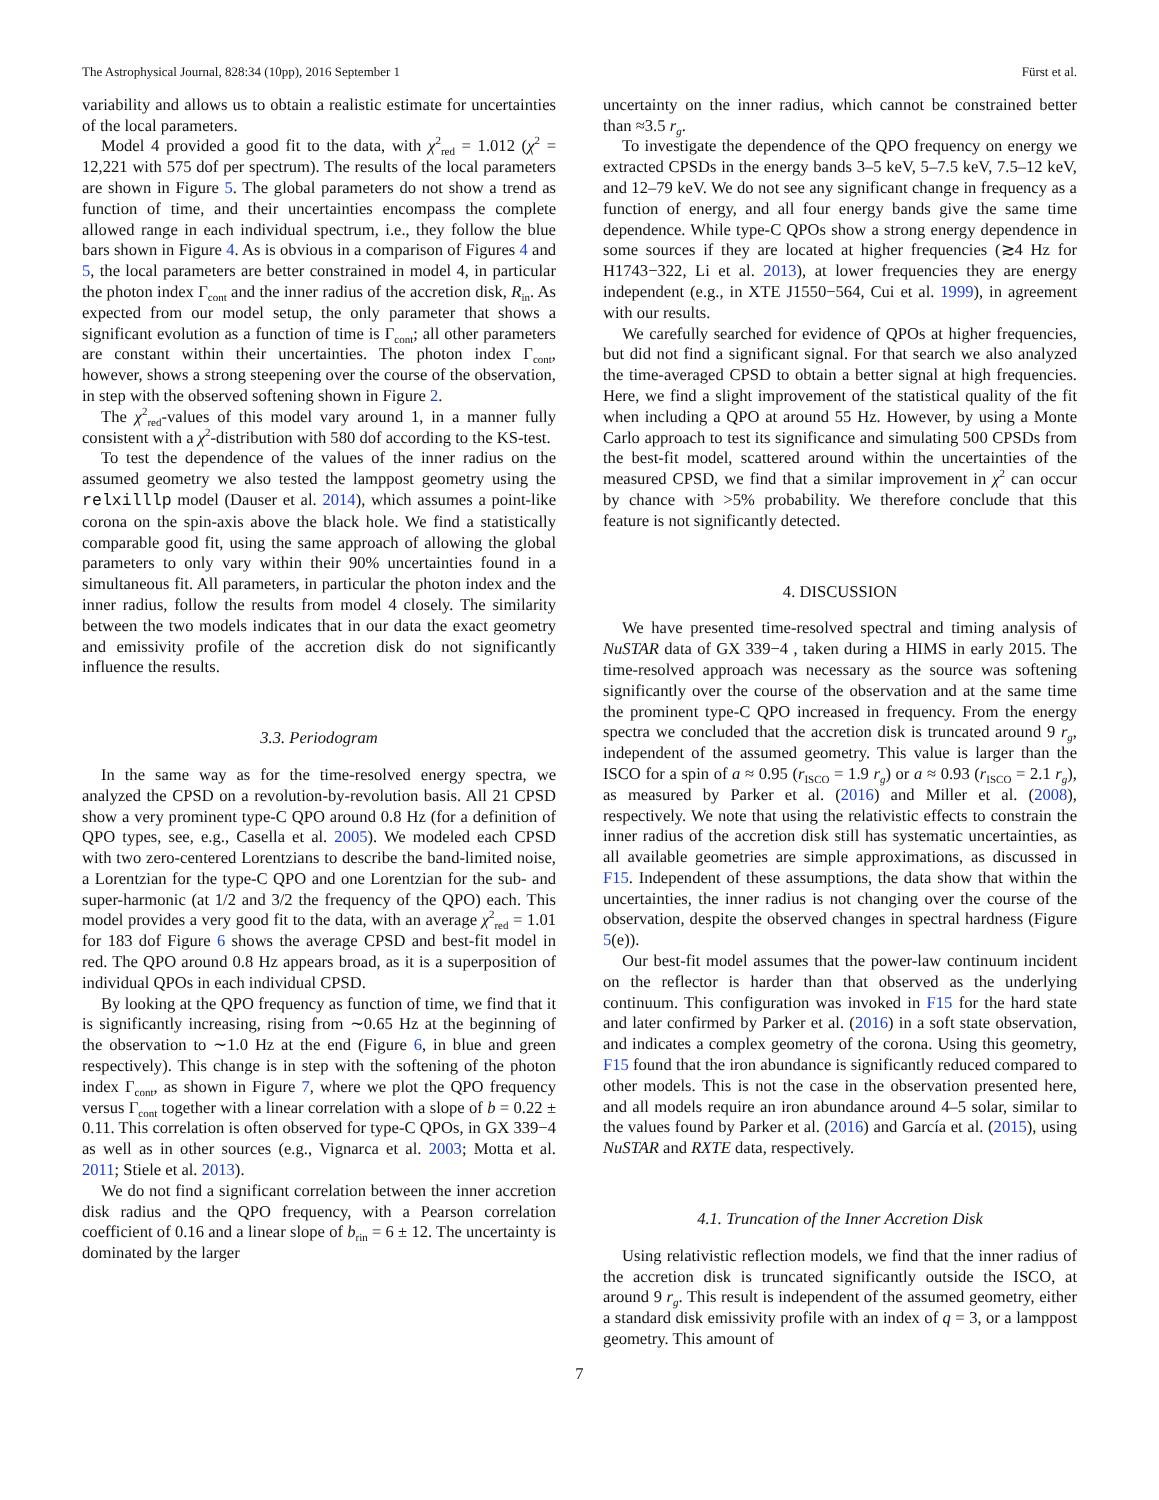The Astrophysical Journal, 828:34 (10pp), 2016 September 1 Fürst et al.
variability and allows us to obtain a realistic estimate for uncertainties of the local parameters.
Model 4 provided a good fit to the data, with χ<sup>2</sup><sub>red</sub> = 1.012 (χ<sup>2</sup> = 12,221 with 575 dof per spectrum). The results of the local parameters are shown in Figure 5. The global parameters do not show a trend as function of time, and their uncertainties encompass the complete allowed range in each individual spectrum, i.e., they follow the blue bars shown in Figure 4. As is obvious in a comparison of Figures 4 and 5, the local parameters are better constrained in model 4, in particular the photon index Γ<sub>cont</sub> and the inner radius of the accretion disk, R<sub>in</sub>. As expected from our model setup, the only parameter that shows a significant evolution as a function of time is Γ<sub>cont</sub>; all other parameters are constant within their uncertainties. The photon index Γ<sub>cont</sub>, however, shows a strong steepening over the course of the observation, in step with the observed softening shown in Figure 2.
The χ<sup>2</sup><sub>red</sub>-values of this model vary around 1, in a manner fully consistent with a χ<sup>2</sup>-distribution with 580 dof according to the KS-test.
To test the dependence of the values of the inner radius on the assumed geometry we also tested the lamppost geometry using the relxilllp model (Dauser et al. 2014), which assumes a point-like corona on the spin-axis above the black hole. We find a statistically comparable good fit, using the same approach of allowing the global parameters to only vary within their 90% uncertainties found in a simultaneous fit. All parameters, in particular the photon index and the inner radius, follow the results from model 4 closely. The similarity between the two models indicates that in our data the exact geometry and emissivity profile of the accretion disk do not significantly influence the results.
3.3. Periodogram
In the same way as for the time-resolved energy spectra, we analyzed the CPSD on a revolution-by-revolution basis. All 21 CPSD show a very prominent type-C QPO around 0.8 Hz (for a definition of QPO types, see, e.g., Casella et al. 2005). We modeled each CPSD with two zero-centered Lorentzians to describe the band-limited noise, a Lorentzian for the type-C QPO and one Lorentzian for the sub- and super-harmonic (at 1/2 and 3/2 the frequency of the QPO) each. This model provides a very good fit to the data, with an average χ<sup>2</sup><sub>red</sub> = 1.01 for 183 dof Figure 6 shows the average CPSD and best-fit model in red. The QPO around 0.8 Hz appears broad, as it is a superposition of individual QPOs in each individual CPSD.
By looking at the QPO frequency as function of time, we find that it is significantly increasing, rising from ∼0.65 Hz at the beginning of the observation to ∼1.0 Hz at the end (Figure 6, in blue and green respectively). This change is in step with the softening of the photon index Γ<sub>cont</sub>, as shown in Figure 7, where we plot the QPO frequency versus Γ<sub>cont</sub> together with a linear correlation with a slope of b = 0.22 ± 0.11. This correlation is often observed for type-C QPOs, in GX 339−4 as well as in other sources (e.g., Vignarca et al. 2003; Motta et al. 2011; Stiele et al. 2013).
We do not find a significant correlation between the inner accretion disk radius and the QPO frequency, with a Pearson correlation coefficient of 0.16 and a linear slope of b<sub>rin</sub> = 6 ± 12. The uncertainty is dominated by the larger
uncertainty on the inner radius, which cannot be constrained better than ≈3.5 r<sub>g</sub>.
To investigate the dependence of the QPO frequency on energy we extracted CPSDs in the energy bands 3–5 keV, 5–7.5 keV, 7.5–12 keV, and 12–79 keV. We do not see any significant change in frequency as a function of energy, and all four energy bands give the same time dependence. While type-C QPOs show a strong energy dependence in some sources if they are located at higher frequencies (≳4 Hz for H1743−322, Li et al. 2013), at lower frequencies they are energy independent (e.g., in XTE J1550−564, Cui et al. 1999), in agreement with our results.
We carefully searched for evidence of QPOs at higher frequencies, but did not find a significant signal. For that search we also analyzed the time-averaged CPSD to obtain a better signal at high frequencies. Here, we find a slight improvement of the statistical quality of the fit when including a QPO at around 55 Hz. However, by using a Monte Carlo approach to test its significance and simulating 500 CPSDs from the best-fit model, scattered around within the uncertainties of the measured CPSD, we find that a similar improvement in χ<sup>2</sup> can occur by chance with >5% probability. We therefore conclude that this feature is not significantly detected.
4. DISCUSSION
We have presented time-resolved spectral and timing analysis of NuSTAR data of GX 339−4 , taken during a HIMS in early 2015. The time-resolved approach was necessary as the source was softening significantly over the course of the observation and at the same time the prominent type-C QPO increased in frequency. From the energy spectra we concluded that the accretion disk is truncated around 9 r<sub>g</sub>, independent of the assumed geometry. This value is larger than the ISCO for a spin of a ≈ 0.95 (r<sub>ISCO</sub> = 1.9 r<sub>g</sub>) or a ≈ 0.93 (r<sub>ISCO</sub> = 2.1 r<sub>g</sub>), as measured by Parker et al. (2016) and Miller et al. (2008), respectively. We note that using the relativistic effects to constrain the inner radius of the accretion disk still has systematic uncertainties, as all available geometries are simple approximations, as discussed in F15. Independent of these assumptions, the data show that within the uncertainties, the inner radius is not changing over the course of the observation, despite the observed changes in spectral hardness (Figure 5(e)).
Our best-fit model assumes that the power-law continuum incident on the reflector is harder than that observed as the underlying continuum. This configuration was invoked in F15 for the hard state and later confirmed by Parker et al. (2016) in a soft state observation, and indicates a complex geometry of the corona. Using this geometry, F15 found that the iron abundance is significantly reduced compared to other models. This is not the case in the observation presented here, and all models require an iron abundance around 4–5 solar, similar to the values found by Parker et al. (2016) and García et al. (2015), using NuSTAR and RXTE data, respectively.
4.1. Truncation of the Inner Accretion Disk
Using relativistic reflection models, we find that the inner radius of the accretion disk is truncated significantly outside the ISCO, at around 9 r<sub>g</sub>. This result is independent of the assumed geometry, either a standard disk emissivity profile with an index of q = 3, or a lamppost geometry. This amount of
7